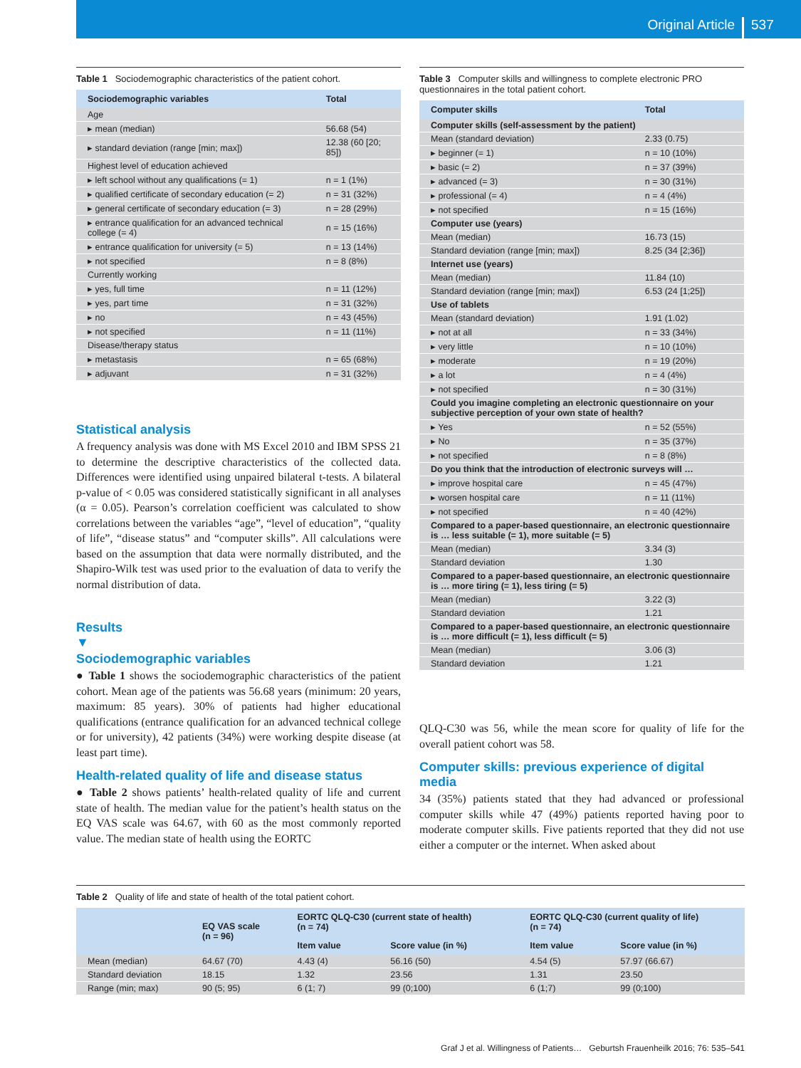Original Article 537
Table 1 Sociodemographic characteristics of the patient cohort.
| Sociodemographic variables | Total |
| --- | --- |
| Age | |
| ▸ mean (median) | 56.68 (54) |
| ▸ standard deviation (range [min; max]) | 12.38 (60 [20; 85]) |
| Highest level of education achieved | |
| ▸ left school without any qualifications (= 1) | n = 1 (1%) |
| ▸ qualified certificate of secondary education (= 2) | n = 31 (32%) |
| ▸ general certificate of secondary education (= 3) | n = 28 (29%) |
| ▸ entrance qualification for an advanced technical college (= 4) | n = 15 (16%) |
| ▸ entrance qualification for university (= 5) | n = 13 (14%) |
| ▸ not specified | n = 8 (8%) |
| Currently working | |
| ▸ yes, full time | n = 11 (12%) |
| ▸ yes, part time | n = 31 (32%) |
| ▸ no | n = 43 (45%) |
| ▸ not specified | n = 11 (11%) |
| Disease/therapy status | |
| ▸ metastasis | n = 65 (68%) |
| ▸ adjuvant | n = 31 (32%) |
Statistical analysis
A frequency analysis was done with MS Excel 2010 and IBM SPSS 21 to determine the descriptive characteristics of the collected data. Differences were identified using unpaired bilateral t-tests. A bilateral p-value of < 0.05 was considered statistically significant in all analyses (α = 0.05). Pearson’s correlation coefficient was calculated to show correlations between the variables “age”, “level of education”, “quality of life”, “disease status” and “computer skills”. All calculations were based on the assumption that data were normally distributed, and the Shapiro-Wilk test was used prior to the evaluation of data to verify the normal distribution of data.
Results
▼
Sociodemographic variables
● Table 1 shows the sociodemographic characteristics of the patient cohort. Mean age of the patients was 56.68 years (minimum: 20 years, maximum: 85 years). 30% of patients had higher educational qualifications (entrance qualification for an advanced technical college or for university), 42 patients (34%) were working despite disease (at least part time).
Health-related quality of life and disease status
● Table 2 shows patients’ health-related quality of life and current state of health. The median value for the patient’s health status on the EQ VAS scale was 64.67, with 60 as the most commonly reported value. The median state of health using the EORTC
Table 3 Computer skills and willingness to complete electronic PRO questionnaires in the total patient cohort.
| Computer skills | Total |
| --- | --- |
| Computer skills (self-assessment by the patient) | |
| Mean (standard deviation) | 2.33 (0.75) |
| ▸ beginner (= 1) | n = 10 (10%) |
| ▸ basic (= 2) | n = 37 (39%) |
| ▸ advanced (= 3) | n = 30 (31%) |
| ▸ professional (= 4) | n = 4 (4%) |
| ▸ not specified | n = 15 (16%) |
| Computer use (years) | |
| Mean (median) | 16.73 (15) |
| Standard deviation (range [min; max]) | 8.25 (34 [2;36]) |
| Internet use (years) | |
| Mean (median) | 11.84 (10) |
| Standard deviation (range [min; max]) | 6.53 (24 [1;25]) |
| Use of tablets | |
| Mean (standard deviation) | 1.91 (1.02) |
| ▸ not at all | n = 33 (34%) |
| ▸ very little | n = 10 (10%) |
| ▸ moderate | n = 19 (20%) |
| ▸ a lot | n = 4 (4%) |
| ▸ not specified | n = 30 (31%) |
| Could you imagine completing an electronic questionnaire on your subjective perception of your own state of health? | |
| ▸ Yes | n = 52 (55%) |
| ▸ No | n = 35 (37%) |
| ▸ not specified | n = 8 (8%) |
| Do you think that the introduction of electronic surveys will … | |
| ▸ improve hospital care | n = 45 (47%) |
| ▸ worsen hospital care | n = 11 (11%) |
| ▸ not specified | n = 40 (42%) |
| Compared to a paper-based questionnaire, an electronic questionnaire is … less suitable (= 1), more suitable (= 5) | |
| Mean (median) | 3.34 (3) |
| Standard deviation | 1.30 |
| Compared to a paper-based questionnaire, an electronic questionnaire is … more tiring (= 1), less tiring (= 5) | |
| Mean (median) | 3.22 (3) |
| Standard deviation | 1.21 |
| Compared to a paper-based questionnaire, an electronic questionnaire is … more difficult (= 1), less difficult (= 5) | |
| Mean (median) | 3.06 (3) |
| Standard deviation | 1.21 |
QLQ-C30 was 56, while the mean score for quality of life for the overall patient cohort was 58.
Computer skills: previous experience of digital media
34 (35%) patients stated that they had advanced or professional computer skills while 47 (49%) patients reported having poor to moderate computer skills. Five patients reported that they did not use either a computer or the internet. When asked about
Table 2 Quality of life and state of health of the total patient cohort.
| | EQ VAS scale (n = 96) | EORTC QLQ-C30 (current state of health) (n = 74) | | EORTC QLQ-C30 (current quality of life) (n = 74) | |
| --- | --- | --- | --- | --- | --- |
| | | Item value | Score value (in %) | Item value | Score value (in %) |
| Mean (median) | 64.67 (70) | 4.43 (4) | 56.16 (50) | 4.54 (5) | 57.97 (66.67) |
| Standard deviation | 18.15 | 1.32 | 23.56 | 1.31 | 23.50 |
| Range (min; max) | 90 (5; 95) | 6 (1; 7) | 99 (0;100) | 6 (1;7) | 99 (0;100) |
Graf J et al. Willingness of Patients… Geburtsh Frauenheilk 2016; 76: 535–541